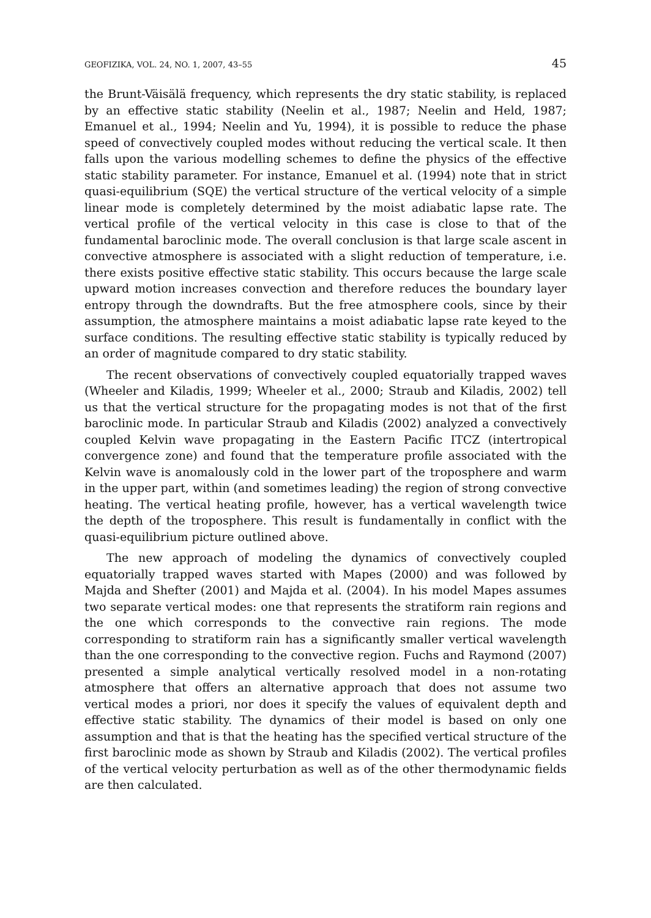GEOFIZIKA, VOL. 24, NO. 1, 2007, 43–55 45
the Brunt-Väisälä frequency, which represents the dry static stability, is replaced by an effective static stability (Neelin et al., 1987; Neelin and Held, 1987; Emanuel et al., 1994; Neelin and Yu, 1994), it is possible to reduce the phase speed of convectively coupled modes without reducing the vertical scale. It then falls upon the various modelling schemes to define the physics of the effective static stability parameter. For instance, Emanuel et al. (1994) note that in strict quasi-equilibrium (SQE) the vertical structure of the vertical velocity of a simple linear mode is completely determined by the moist adiabatic lapse rate. The vertical profile of the vertical velocity in this case is close to that of the fundamental baroclinic mode. The overall conclusion is that large scale ascent in convective atmosphere is associated with a slight reduction of temperature, i.e. there exists positive effective static stability. This occurs because the large scale upward motion increases convection and therefore reduces the boundary layer entropy through the downdrafts. But the free atmosphere cools, since by their assumption, the atmosphere maintains a moist adiabatic lapse rate keyed to the surface conditions. The resulting effective static stability is typically reduced by an order of magnitude compared to dry static stability.
The recent observations of convectively coupled equatorially trapped waves (Wheeler and Kiladis, 1999; Wheeler et al., 2000; Straub and Kiladis, 2002) tell us that the vertical structure for the propagating modes is not that of the first baroclinic mode. In particular Straub and Kiladis (2002) analyzed a convectively coupled Kelvin wave propagating in the Eastern Pacific ITCZ (intertropical convergence zone) and found that the temperature profile associated with the Kelvin wave is anomalously cold in the lower part of the troposphere and warm in the upper part, within (and sometimes leading) the region of strong convective heating. The vertical heating profile, however, has a vertical wavelength twice the depth of the troposphere. This result is fundamentally in conflict with the quasi-equilibrium picture outlined above.
The new approach of modeling the dynamics of convectively coupled equatorially trapped waves started with Mapes (2000) and was followed by Majda and Shefter (2001) and Majda et al. (2004). In his model Mapes assumes two separate vertical modes: one that represents the stratiform rain regions and the one which corresponds to the convective rain regions. The mode corresponding to stratiform rain has a significantly smaller vertical wavelength than the one corresponding to the convective region. Fuchs and Raymond (2007) presented a simple analytical vertically resolved model in a non-rotating atmosphere that offers an alternative approach that does not assume two vertical modes a priori, nor does it specify the values of equivalent depth and effective static stability. The dynamics of their model is based on only one assumption and that is that the heating has the specified vertical structure of the first baroclinic mode as shown by Straub and Kiladis (2002). The vertical profiles of the vertical velocity perturbation as well as of the other thermodynamic fields are then calculated.